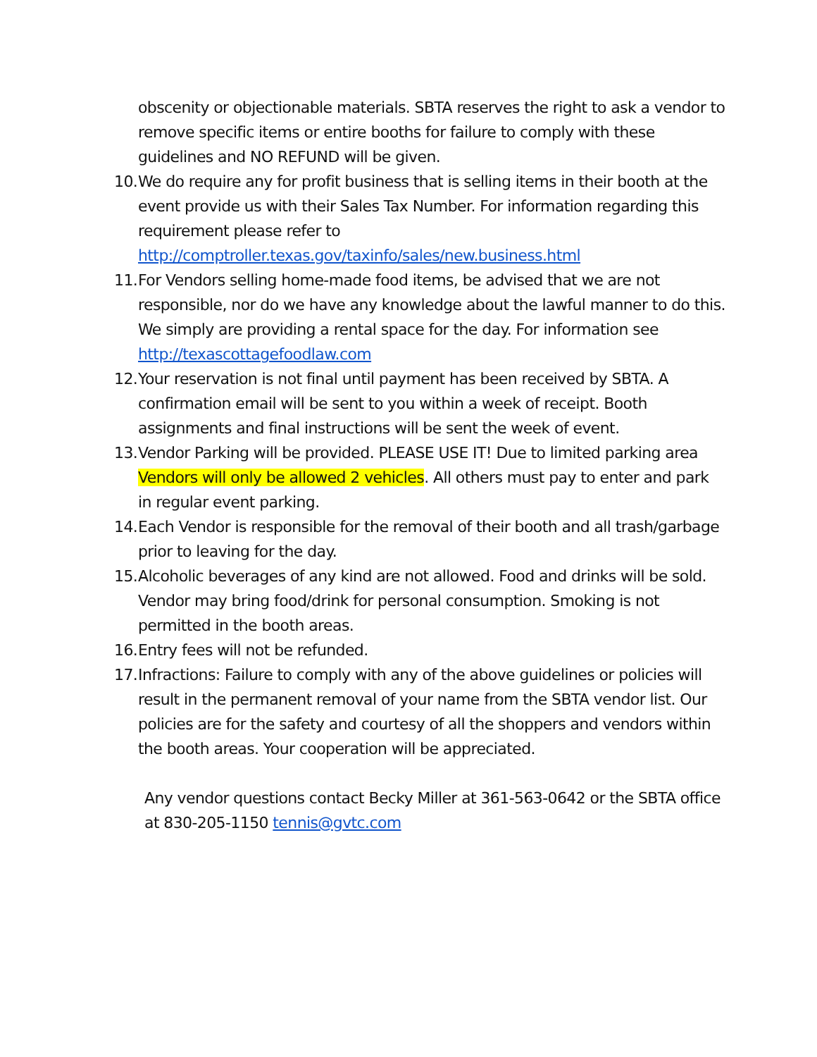obscenity or objectionable materials. SBTA reserves the right to ask a vendor to remove specific items or entire booths for failure to comply with these guidelines and NO REFUND will be given.
10.
We do require any for profit business that is selling items in their booth at the event provide us with their Sales Tax Number. For information regarding this requirement please refer to http://comptroller.texas.gov/taxinfo/sales/new.business.html
11.
For Vendors selling home-made food items, be advised that we are not responsible, nor do we have any knowledge about the lawful manner to do this. We simply are providing a rental space for the day. For information see http://texascottagefoodlaw.com
12.
Your reservation is not final until payment has been received by SBTA. A confirmation email will be sent to you within a week of receipt. Booth assignments and final instructions will be sent the week of event.
13.
Vendor Parking will be provided. PLEASE USE IT! Due to limited parking area Vendors will only be allowed 2 vehicles. All others must pay to enter and park in regular event parking.
14.
Each Vendor is responsible for the removal of their booth and all trash/garbage prior to leaving for the day.
15.
Alcoholic beverages of any kind are not allowed. Food and drinks will be sold. Vendor may bring food/drink for personal consumption. Smoking is not permitted in the booth areas.
16.
Entry fees will not be refunded.
17.
Infractions: Failure to comply with any of the above guidelines or policies will result in the permanent removal of your name from the SBTA vendor list. Our policies are for the safety and courtesy of all the shoppers and vendors within the booth areas. Your cooperation will be appreciated.
Any vendor questions contact Becky Miller at 361-563-0642 or the SBTA office at 830-205-1150 tennis@gvtc.com